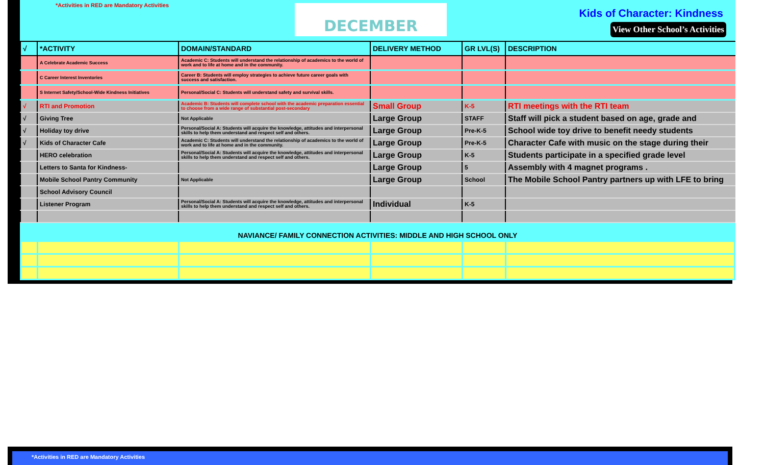*Activities in RED are Mandatory Activities
DECEMBER Kids of Character: Kindness
View Other School’s Activities
| √ | *ACTIVITY | DOMAIN/STANDARD | DELIVERY METHOD | GR LVL(S) | DESCRIPTION |
| --- | --- | --- | --- | --- | --- |
| | A Celebrate Academic Success | Academic C: Students will understand the relationship of academics to the world of work and to life at home and in the community. | | | |
| | C Career Interest Inventories | Career B: Students will employ strategies to achieve future career goals with success and satisfaction. | | | |
| | S Internet Safety/School-Wide Kindness Initiatives | Personal/Social C: Students will understand safety and survival skills. | | | |
| √ | RTI and Promotion | Academic B: Students will complete school with the academic preparation essential to choose from a wide range of substantial post-secondary | Small Group | K-5 | RTI meetings with the RTI team |
| √ | Giving Tree | Not Applicable | Large Group | STAFF | Staff will pick a student based on age, grade and |
| √ | Holiday toy drive | Personal/Social A: Students will acquire the knowledge, attitudes and interpersonal skills to help them understand and respect self and others. | Large Group | Pre-K-5 | School wide toy drive to benefit needy students |
| √ | Kids of Character Cafe | Academic C: Students will understand the relationship of academics to the world of work and to life at home and in the community. | Large Group | Pre-K-5 | Character Cafe with music on the stage during their |
| | HERO celebration | Personal/Social A: Students will acquire the knowledge, attitudes and interpersonal skills to help them understand and respect self and others. | Large Group | K-5 | Students participate in a specified grade level |
| | Letters to Santa for Kindness- | | Large Group | 5 | Assembly with 4 magnet programs . |
| | Mobile School Pantry Community | Not Applicable | Large Group | School | The Mobile School Pantry partners up with LFE to bring |
| | School Advisory Council | | | | |
| | Listener Program | Personal/Social A: Students will acquire the knowledge, attitudes and interpersonal skills to help them understand and respect self and others. | Individual | K-5 | |
NAVIANCE/ FAMILY CONNECTION ACTIVITIES: MIDDLE AND HIGH SCHOOL ONLY
*Activities in RED are Mandatory Activities